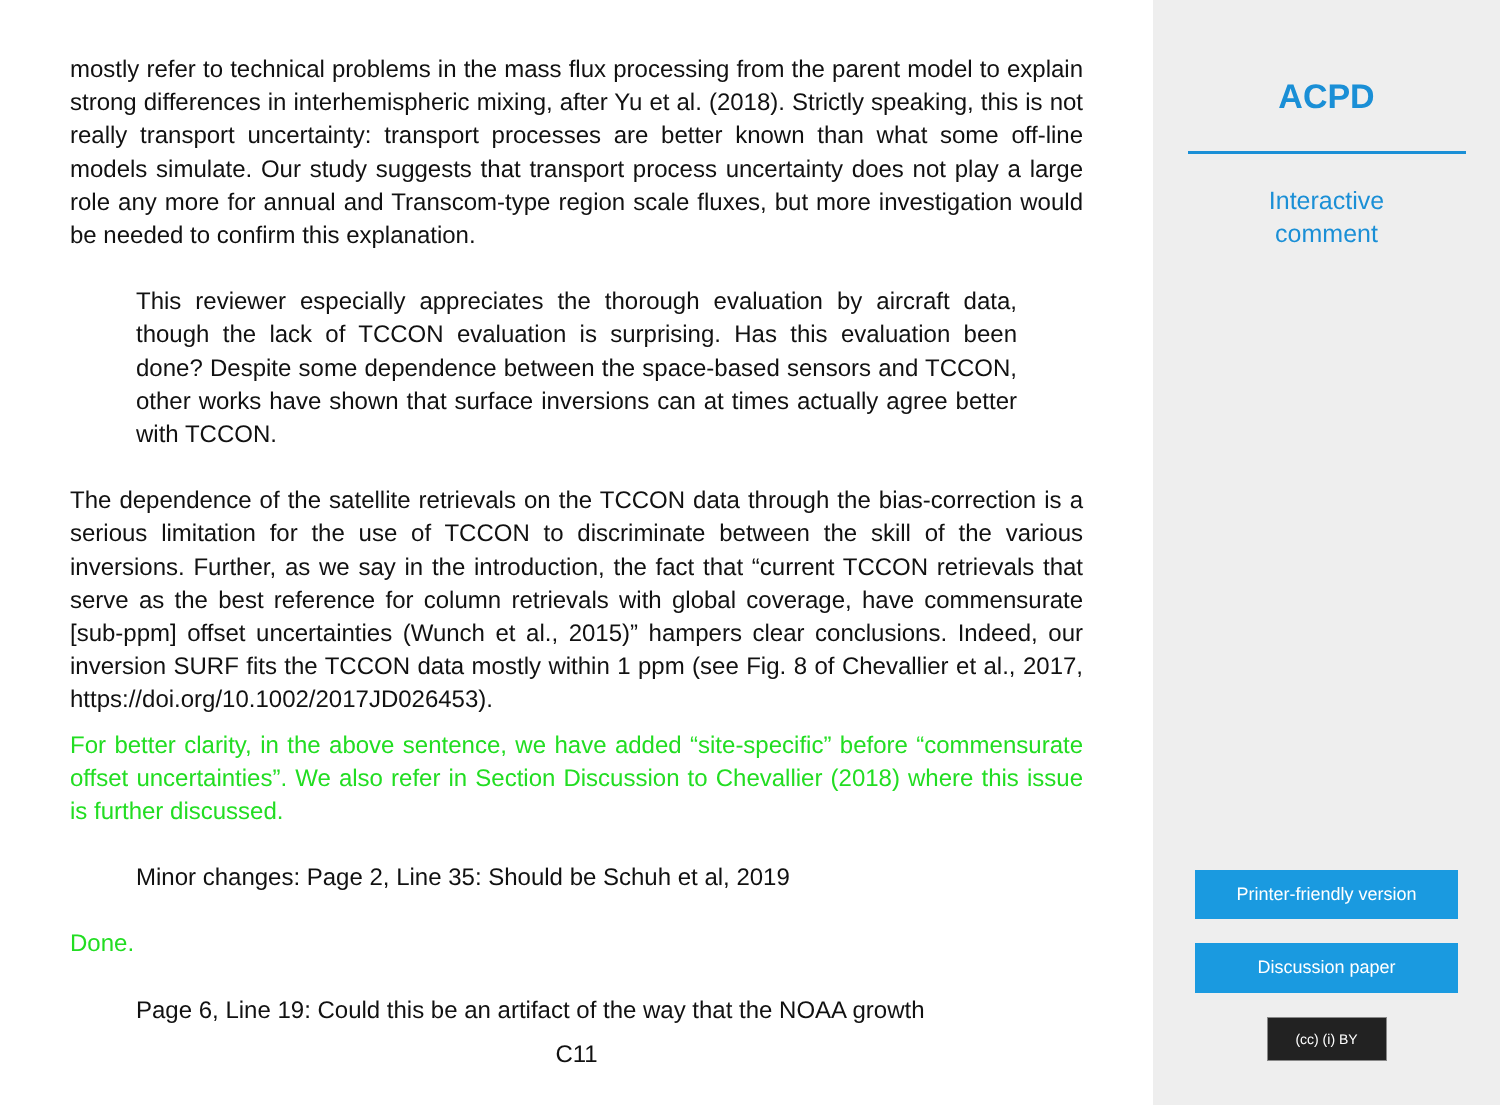mostly refer to technical problems in the mass flux processing from the parent model to explain strong differences in interhemispheric mixing, after Yu et al. (2018). Strictly speaking, this is not really transport uncertainty: transport processes are better known than what some off-line models simulate. Our study suggests that transport process uncertainty does not play a large role any more for annual and Transcom-type region scale fluxes, but more investigation would be needed to confirm this explanation.
This reviewer especially appreciates the thorough evaluation by aircraft data, though the lack of TCCON evaluation is surprising. Has this evaluation been done? Despite some dependence between the space-based sensors and TCCON, other works have shown that surface inversions can at times actually agree better with TCCON.
The dependence of the satellite retrievals on the TCCON data through the bias-correction is a serious limitation for the use of TCCON to discriminate between the skill of the various inversions. Further, as we say in the introduction, the fact that “current TCCON retrievals that serve as the best reference for column retrievals with global coverage, have commensurate [sub-ppm] offset uncertainties (Wunch et al., 2015)” hampers clear conclusions. Indeed, our inversion SURF fits the TCCON data mostly within 1 ppm (see Fig. 8 of Chevallier et al., 2017, https://doi.org/10.1002/2017JD026453).
For better clarity, in the above sentence, we have added “site-specific” before “commensurate offset uncertainties”. We also refer in Section Discussion to Chevallier (2018) where this issue is further discussed.
Minor changes: Page 2, Line 35: Should be Schuh et al, 2019
Done.
Page 6, Line 19: Could this be an artifact of the way that the NOAA growth
C11
ACPD
Interactive
comment
Printer-friendly version
Discussion paper
(cc) (i) BY